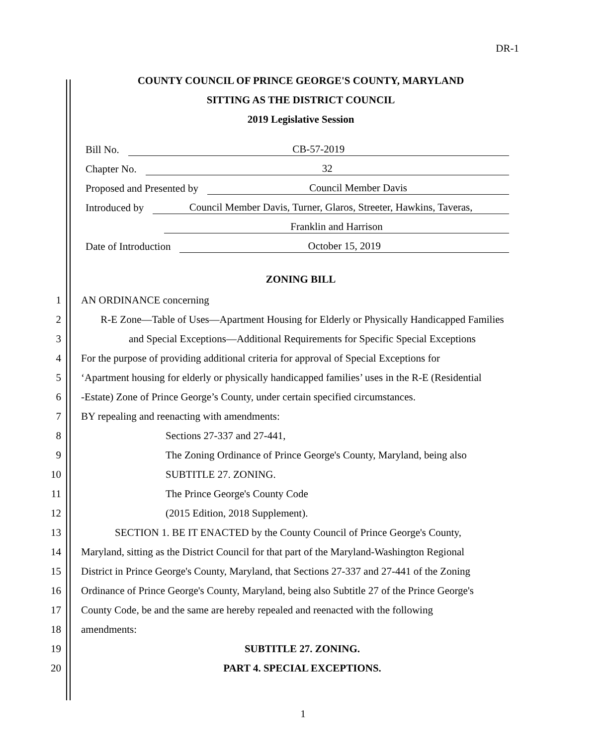DR-1
COUNTY COUNCIL OF PRINCE GEORGE'S COUNTY, MARYLAND
SITTING AS THE DISTRICT COUNCIL
2019 Legislative Session
Bill No. CB-57-2019
Chapter No. 32
Proposed and Presented by Council Member Davis
Introduced by Council Member Davis, Turner, Glaros, Streeter, Hawkins, Taveras,
Franklin and Harrison
Date of Introduction October 15, 2019
ZONING BILL
1 AN ORDINANCE concerning
2 R-E Zone—Table of Uses—Apartment Housing for Elderly or Physically Handicapped Families
3 and Special Exceptions—Additional Requirements for Specific Special Exceptions
4 For the purpose of providing additional criteria for approval of Special Exceptions for
5 ‘Apartment housing for elderly or physically handicapped families’ uses in the R-E (Residential
6 -Estate) Zone of Prince George’s County, under certain specified circumstances.
7 BY repealing and reenacting with amendments:
8 Sections 27-337 and 27-441,
9 The Zoning Ordinance of Prince George's County, Maryland, being also
10 SUBTITLE 27. ZONING.
11 The Prince George's County Code
12 (2015 Edition, 2018 Supplement).
13 SECTION 1. BE IT ENACTED by the County Council of Prince George's County,
14 Maryland, sitting as the District Council for that part of the Maryland-Washington Regional
15 District in Prince George's County, Maryland, that Sections 27-337 and 27-441 of the Zoning
16 Ordinance of Prince George's County, Maryland, being also Subtitle 27 of the Prince George's
17 County Code, be and the same are hereby repealed and reenacted with the following
18 amendments:
19 SUBTITLE 27. ZONING.
20 PART 4. SPECIAL EXCEPTIONS.
1